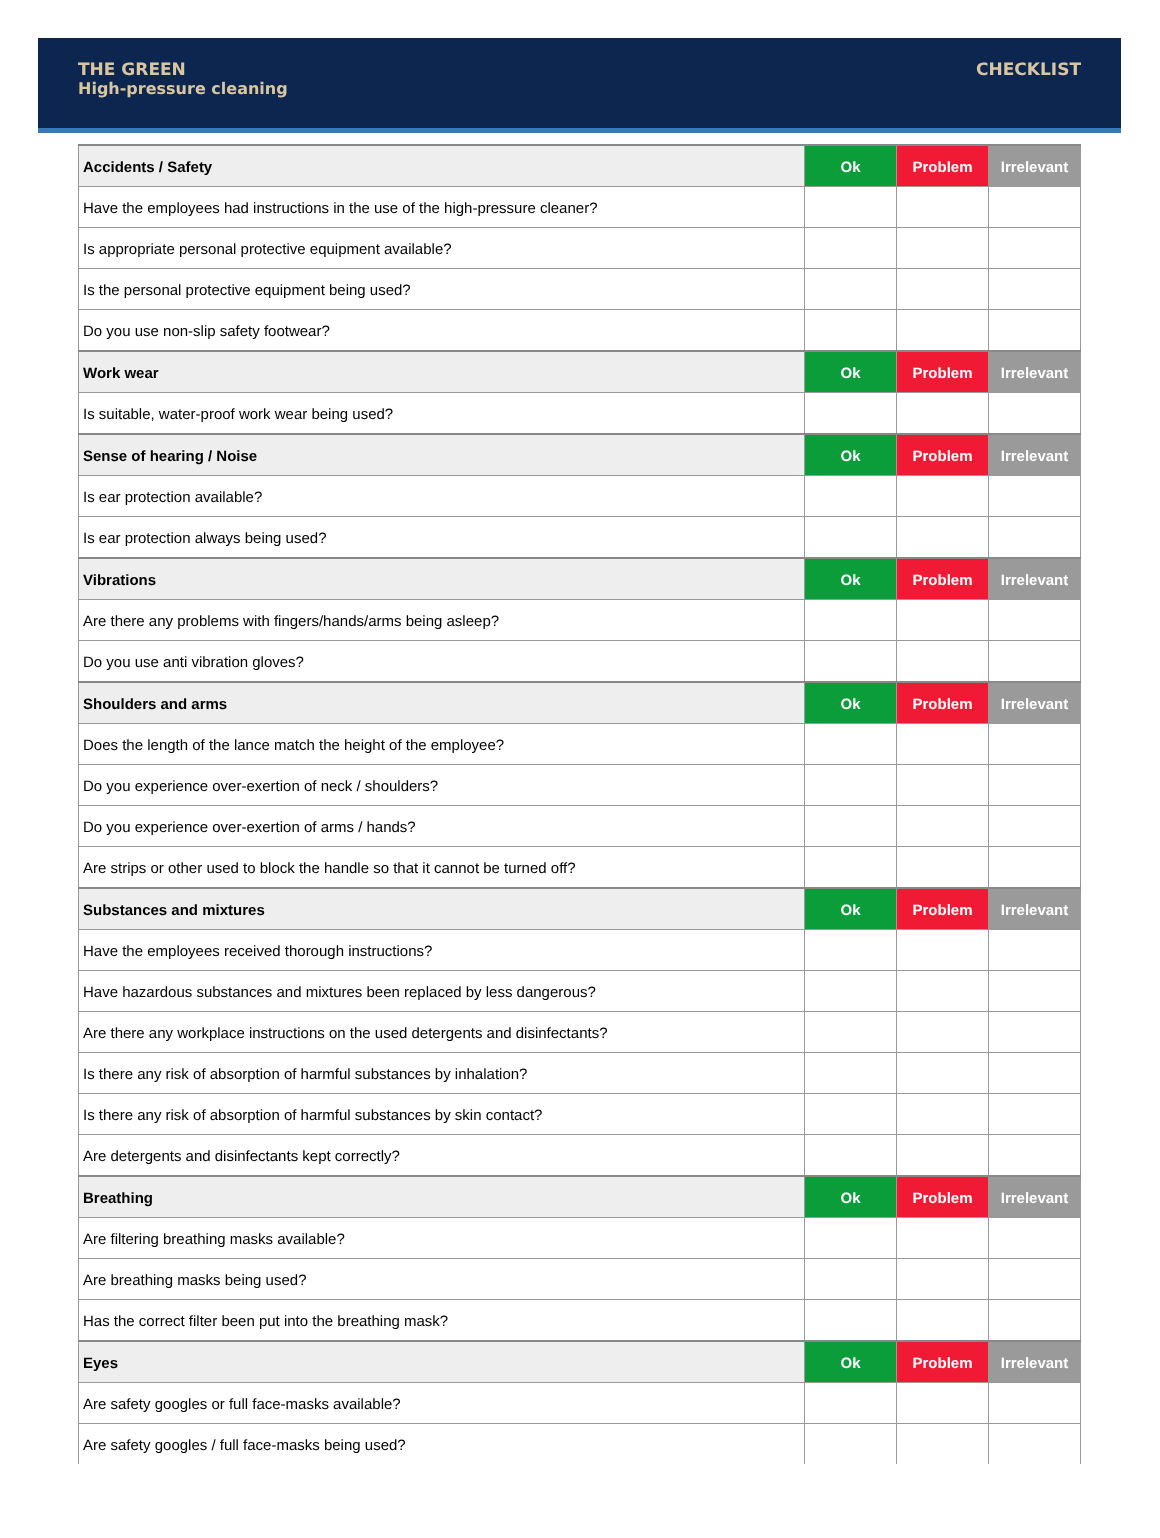THE GREEN
High-pressure cleaning
CHECKLIST
| Accidents / Safety | Ok | Problem | Irrelevant |
| --- | --- | --- | --- |
| Have the employees had instructions in the use of the high-pressure cleaner? | | | |
| Is appropriate personal protective equipment available? | | | |
| Is the personal protective equipment being used? | | | |
| Do you use non-slip safety footwear? | | | |
| Work wear | Ok | Problem | Irrelevant |
| Is suitable, water-proof work wear being used? | | | |
| Sense of hearing / Noise | Ok | Problem | Irrelevant |
| Is ear protection available? | | | |
| Is ear protection always being used? | | | |
| Vibrations | Ok | Problem | Irrelevant |
| Are there any problems with fingers/hands/arms being asleep? | | | |
| Do you use anti vibration gloves? | | | |
| Shoulders and arms | Ok | Problem | Irrelevant |
| Does the length of the lance match the height of the employee? | | | |
| Do you experience over-exertion of neck / shoulders? | | | |
| Do you experience over-exertion of arms / hands? | | | |
| Are strips or other used to block the handle so that it cannot be turned off? | | | |
| Substances and mixtures | Ok | Problem | Irrelevant |
| Have the employees received thorough instructions? | | | |
| Have hazardous substances and mixtures been replaced by less dangerous? | | | |
| Are there any workplace instructions on the used detergents and disinfectants? | | | |
| Is there any risk of absorption of harmful substances by inhalation? | | | |
| Is there any risk of absorption of harmful substances by skin contact? | | | |
| Are detergents and disinfectants kept correctly? | | | |
| Breathing | Ok | Problem | Irrelevant |
| Are filtering breathing masks available? | | | |
| Are breathing masks being used? | | | |
| Has the correct filter been put into the breathing mask? | | | |
| Eyes | Ok | Problem | Irrelevant |
| Are safety googles or full face-masks available? | | | |
| Are safety googles / full face-masks being used? | | | |